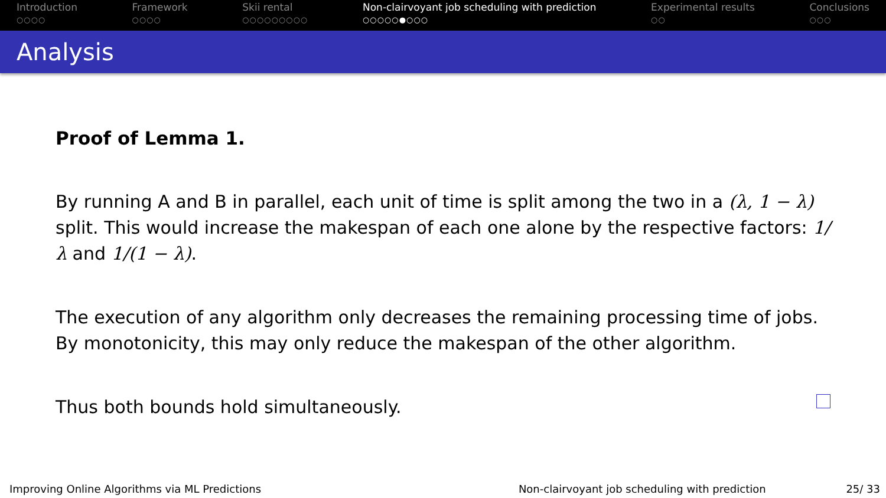Introduction
○○○○
Framework
○○○○
Skii rental
○○○○○○○○○
Non-clairvoyant job scheduling with prediction
○○○○○●○○○
Experimental results
○○
Conclusions
○○○
Analysis
Proof of Lemma 1.
By running A and B in parallel, each unit of time is split among the two in a (λ, 1 − λ) split. This would increase the makespan of each one alone by the respective factors: 1/λ and 1/(1 − λ).
The execution of any algorithm only decreases the remaining processing time of jobs. By monotonicity, this may only reduce the makespan of the other algorithm.
Thus both bounds hold simultaneously.
Improving Online Algorithms via ML Predictions Non-clairvoyant job scheduling with prediction 25/ 33